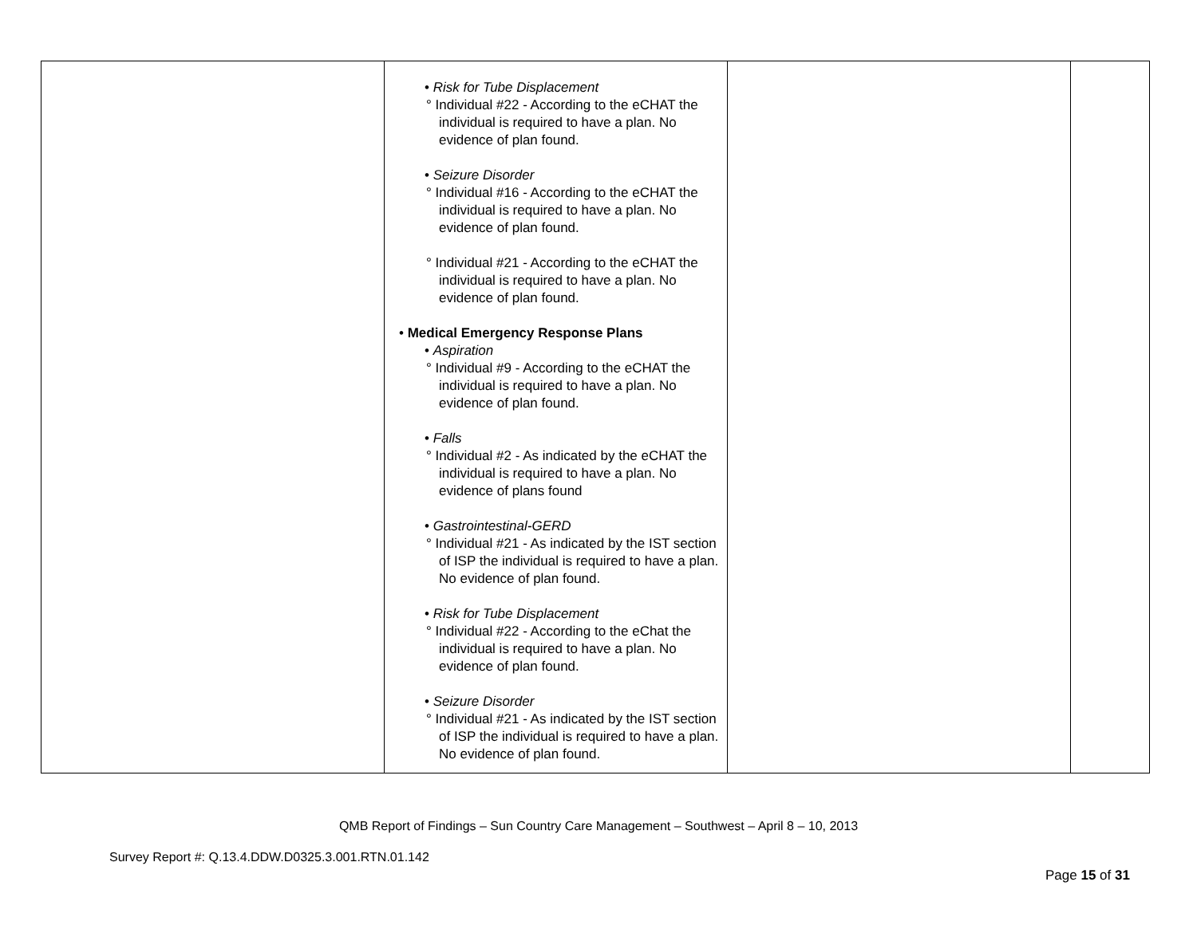| | • Risk for Tube Displacement ° Individual #22 - According to the eCHAT the individual is required to have a plan. No evidence of plan found. • Seizure Disorder ° Individual #16 - According to the eCHAT the individual is required to have a plan. No evidence of plan found. ° Individual #21 - According to the eCHAT the individual is required to have a plan. No evidence of plan found. • Medical Emergency Response Plans • Aspiration ° Individual #9 - According to the eCHAT the individual is required to have a plan. No evidence of plan found. • Falls ° Individual #2 - As indicated by the eCHAT the individual is required to have a plan. No evidence of plans found • Gastrointestinal-GERD ° Individual #21 - As indicated by the IST section of ISP the individual is required to have a plan. No evidence of plan found. • Risk for Tube Displacement ° Individual #22 - According to the eChat the individual is required to have a plan. No evidence of plan found. • Seizure Disorder ° Individual #21 - As indicated by the IST section of ISP the individual is required to have a plan. No evidence of plan found. | | |
QMB Report of Findings – Sun Country Care Management – Southwest – April 8 – 10, 2013
Survey Report #: Q.13.4.DDW.D0325.3.001.RTN.01.142
Page 15 of 31